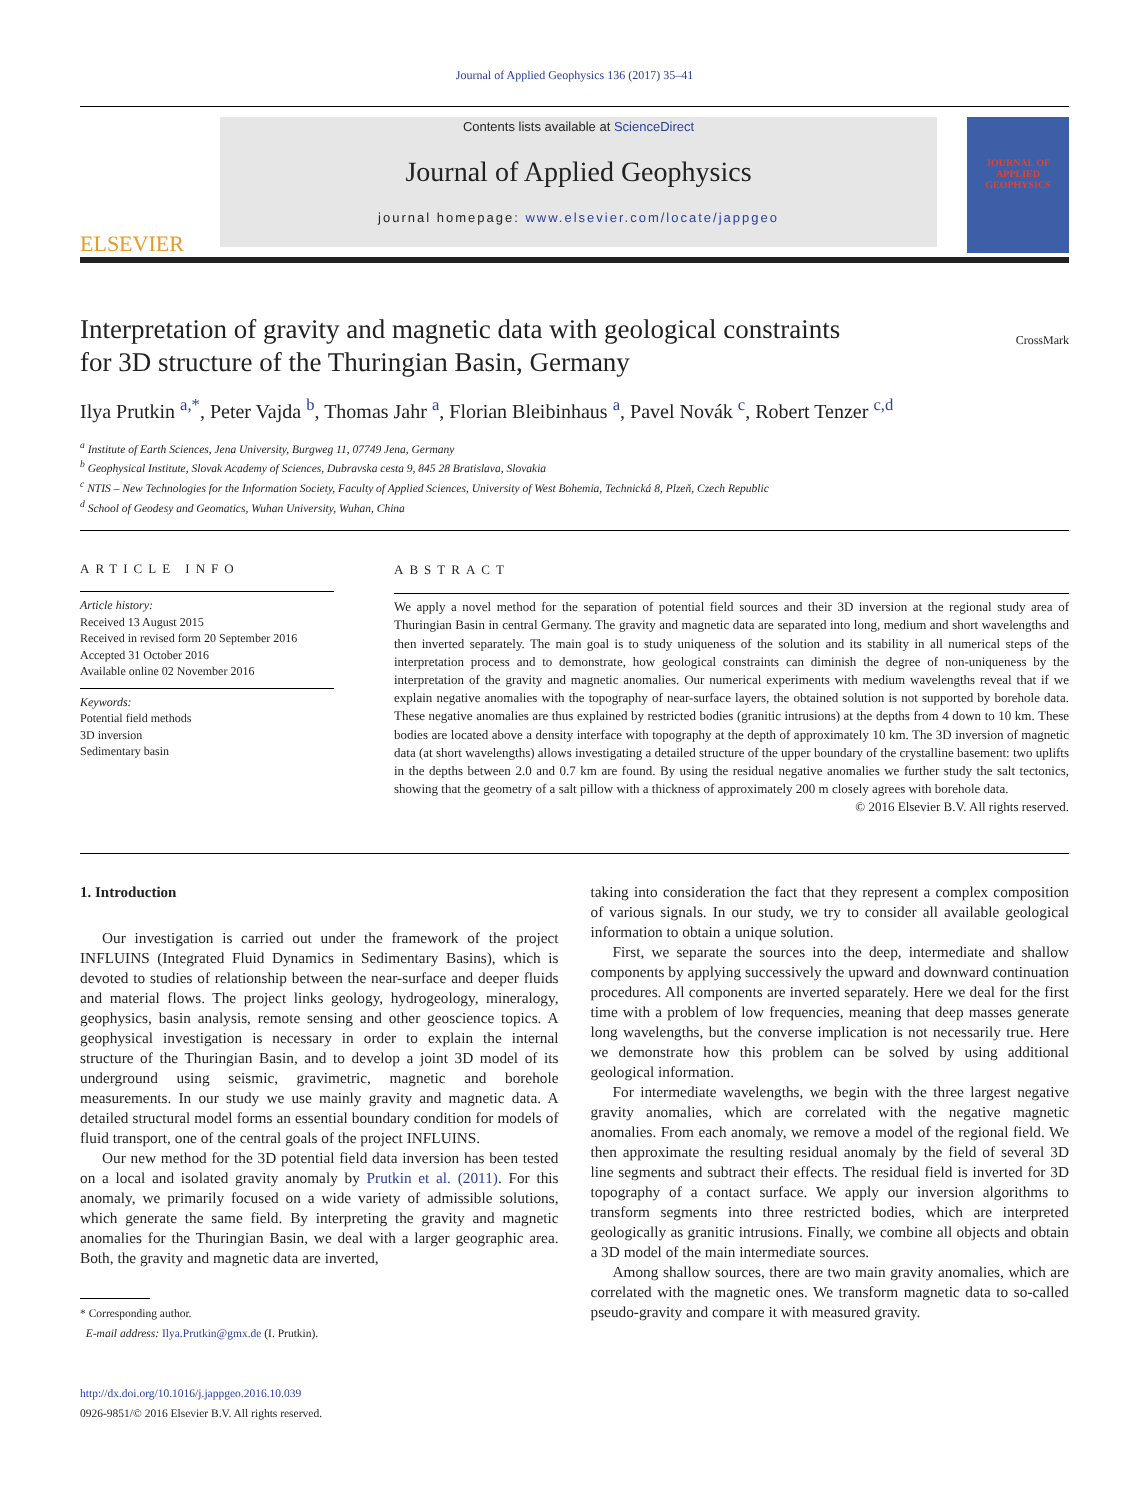Journal of Applied Geophysics 136 (2017) 35–41
ELSEVIER
Contents lists available at ScienceDirect
Journal of Applied Geophysics
journal homepage: www.elsevier.com/locate/jappgeo
JOURNAL OF APPLIED GEOPHYSICS
Interpretation of gravity and magnetic data with geological constraints
for 3D structure of the Thuringian Basin, Germany
CrossMark
Ilya Prutkin <sup>a,*</sup>, Peter Vajda <sup>b</sup>, Thomas Jahr <sup>a</sup>, Florian Bleibinhaus <sup>a</sup>, Pavel Novák <sup>c</sup>, Robert Tenzer <sup>c,d</sup>
<sup>a</sup> Institute of Earth Sciences, Jena University, Burgweg 11, 07749 Jena, Germany
<sup>b</sup> Geophysical Institute, Slovak Academy of Sciences, Dubravska cesta 9, 845 28 Bratislava, Slovakia
<sup>c</sup> NTIS – New Technologies for the Information Society, Faculty of Applied Sciences, University of West Bohemia, Technická 8, Plzeň, Czech Republic
<sup>d</sup> School of Geodesy and Geomatics, Wuhan University, Wuhan, China
ARTICLE INFO
Article history:
Received 13 August 2015
Received in revised form 20 September 2016
Accepted 31 October 2016
Available online 02 November 2016
Keywords:
Potential field methods
3D inversion
Sedimentary basin
ABSTRACT
We apply a novel method for the separation of potential field sources and their 3D inversion at the regional study area of Thuringian Basin in central Germany. The gravity and magnetic data are separated into long, medium and short wavelengths and then inverted separately. The main goal is to study uniqueness of the solution and its stability in all numerical steps of the interpretation process and to demonstrate, how geological constraints can diminish the degree of non-uniqueness by the interpretation of the gravity and magnetic anomalies. Our numerical experiments with medium wavelengths reveal that if we explain negative anomalies with the topography of near-surface layers, the obtained solution is not supported by borehole data. These negative anomalies are thus explained by restricted bodies (granitic intrusions) at the depths from 4 down to 10 km. These bodies are located above a density interface with topography at the depth of approximately 10 km. The 3D inversion of magnetic data (at short wavelengths) allows investigating a detailed structure of the upper boundary of the crystalline basement: two uplifts in the depths between 2.0 and 0.7 km are found. By using the residual negative anomalies we further study the salt tectonics, showing that the geometry of a salt pillow with a thickness of approximately 200 m closely agrees with borehole data.
© 2016 Elsevier B.V. All rights reserved.
1. Introduction
Our investigation is carried out under the framework of the project INFLUINS (Integrated Fluid Dynamics in Sedimentary Basins), which is devoted to studies of relationship between the near-surface and deeper fluids and material flows. The project links geology, hydrogeology, mineralogy, geophysics, basin analysis, remote sensing and other geoscience topics. A geophysical investigation is necessary in order to explain the internal structure of the Thuringian Basin, and to develop a joint 3D model of its underground using seismic, gravimetric, magnetic and borehole measurements. In our study we use mainly gravity and magnetic data. A detailed structural model forms an essential boundary condition for models of fluid transport, one of the central goals of the project INFLUINS.
Our new method for the 3D potential field data inversion has been tested on a local and isolated gravity anomaly by Prutkin et al. (2011). For this anomaly, we primarily focused on a wide variety of admissible solutions, which generate the same field. By interpreting the gravity and magnetic anomalies for the Thuringian Basin, we deal with a larger geographic area. Both, the gravity and magnetic data are inverted,
* Corresponding author.
E-mail address: Ilya.Prutkin@gmx.de (I. Prutkin).
http://dx.doi.org/10.1016/j.jappgeo.2016.10.039
0926-9851/© 2016 Elsevier B.V. All rights reserved.
taking into consideration the fact that they represent a complex composition of various signals. In our study, we try to consider all available geological information to obtain a unique solution.
First, we separate the sources into the deep, intermediate and shallow components by applying successively the upward and downward continuation procedures. All components are inverted separately. Here we deal for the first time with a problem of low frequencies, meaning that deep masses generate long wavelengths, but the converse implication is not necessarily true. Here we demonstrate how this problem can be solved by using additional geological information.
For intermediate wavelengths, we begin with the three largest negative gravity anomalies, which are correlated with the negative magnetic anomalies. From each anomaly, we remove a model of the regional field. We then approximate the resulting residual anomaly by the field of several 3D line segments and subtract their effects. The residual field is inverted for 3D topography of a contact surface. We apply our inversion algorithms to transform segments into three restricted bodies, which are interpreted geologically as granitic intrusions. Finally, we combine all objects and obtain a 3D model of the main intermediate sources.
Among shallow sources, there are two main gravity anomalies, which are correlated with the magnetic ones. We transform magnetic data to so-called pseudo-gravity and compare it with measured gravity.